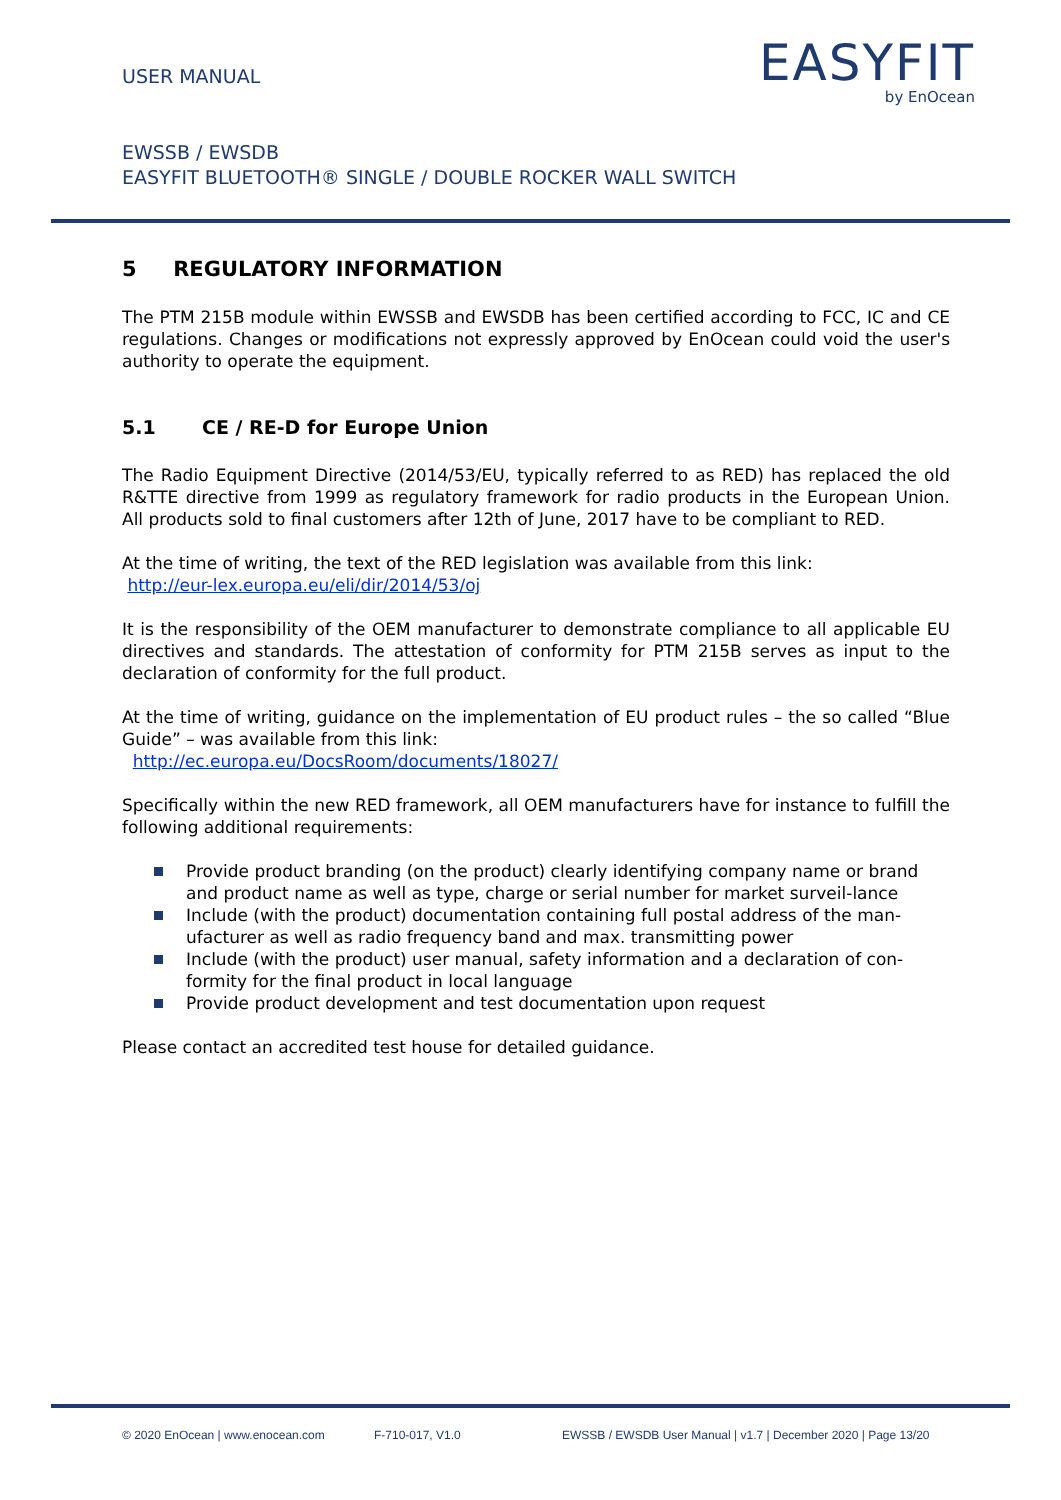USER MANUAL
EASYFIT
by EnOcean
EWSSB / EWSDB
EASYFIT BLUETOOTH® SINGLE / DOUBLE ROCKER WALL SWITCH
5 REGULATORY INFORMATION
The PTM 215B module within EWSSB and EWSDB has been certified according to FCC, IC and CE regulations. Changes or modifications not expressly approved by EnOcean could void the user's authority to operate the equipment.
5.1 CE / RE-D for Europe Union
The Radio Equipment Directive (2014/53/EU, typically referred to as RED) has replaced the old R&TTE directive from 1999 as regulatory framework for radio products in the European Union. All products sold to final customers after 12th of June, 2017 have to be compliant to RED.
At the time of writing, the text of the RED legislation was available from this link:
http://eur-lex.europa.eu/eli/dir/2014/53/oj
It is the responsibility of the OEM manufacturer to demonstrate compliance to all applicable EU directives and standards. The attestation of conformity for PTM 215B serves as input to the declaration of conformity for the full product.
At the time of writing, guidance on the implementation of EU product rules – the so called “Blue Guide” – was available from this link:
http://ec.europa.eu/DocsRoom/documents/18027/
Specifically within the new RED framework, all OEM manufacturers have for instance to fulfill the following additional requirements:
Provide product branding (on the product) clearly identifying company name or brand and product name as well as type, charge or serial number for market surveil-lance
Include (with the product) documentation containing full postal address of the man-ufacturer as well as radio frequency band and max. transmitting power
Include (with the product) user manual, safety information and a declaration of con-formity for the final product in local language
Provide product development and test documentation upon request
Please contact an accredited test house for detailed guidance.
© 2020 EnOcean | www.enocean.com F-710-017, V1.0 EWSSB / EWSDB User Manual | v1.7 | December 2020 | Page 13/20